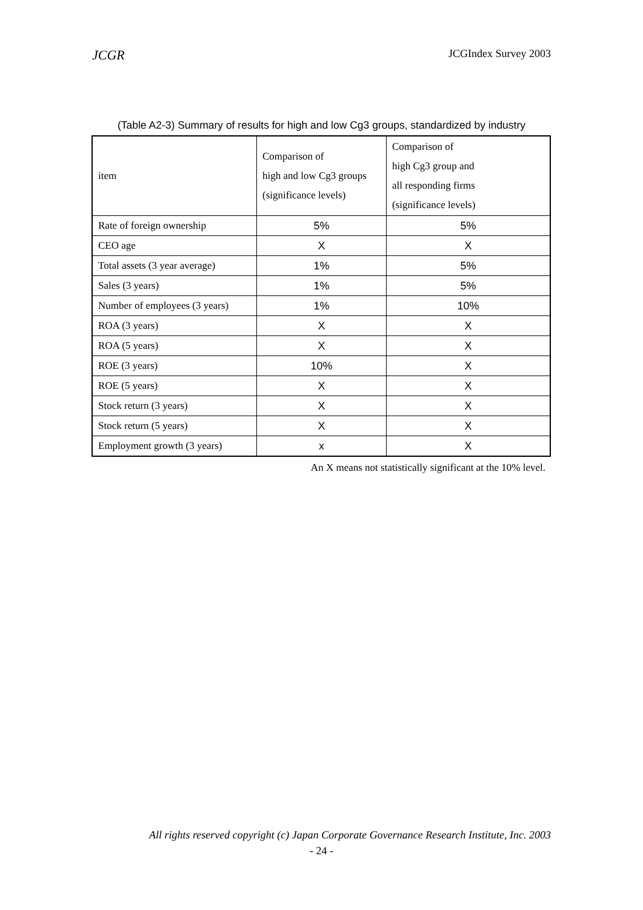JCGR JCGIndex Survey 2003
(Table A2-3) Summary of results for high and low Cg3 groups, standardized by industry
| item | Comparison of high and low Cg3 groups (significance levels) | Comparison of high Cg3 group and all responding firms (significance levels) |
| --- | --- | --- |
| Rate of foreign ownership | 5% | 5% |
| CEO age | X | X |
| Total assets (3 year average) | 1% | 5% |
| Sales (3 years) | 1% | 5% |
| Number of employees (3 years) | 1% | 10% |
| ROA (3 years) | X | X |
| ROA (5 years) | X | X |
| ROE (3 years) | 10% | X |
| ROE (5 years) | X | X |
| Stock return (3 years) | X | X |
| Stock return (5 years) | X | X |
| Employment growth (3 years) | x | X |
An X means not statistically significant at the 10% level.
All rights reserved copyright (c) Japan Corporate Governance Research Institute, Inc. 2003
- 24 -